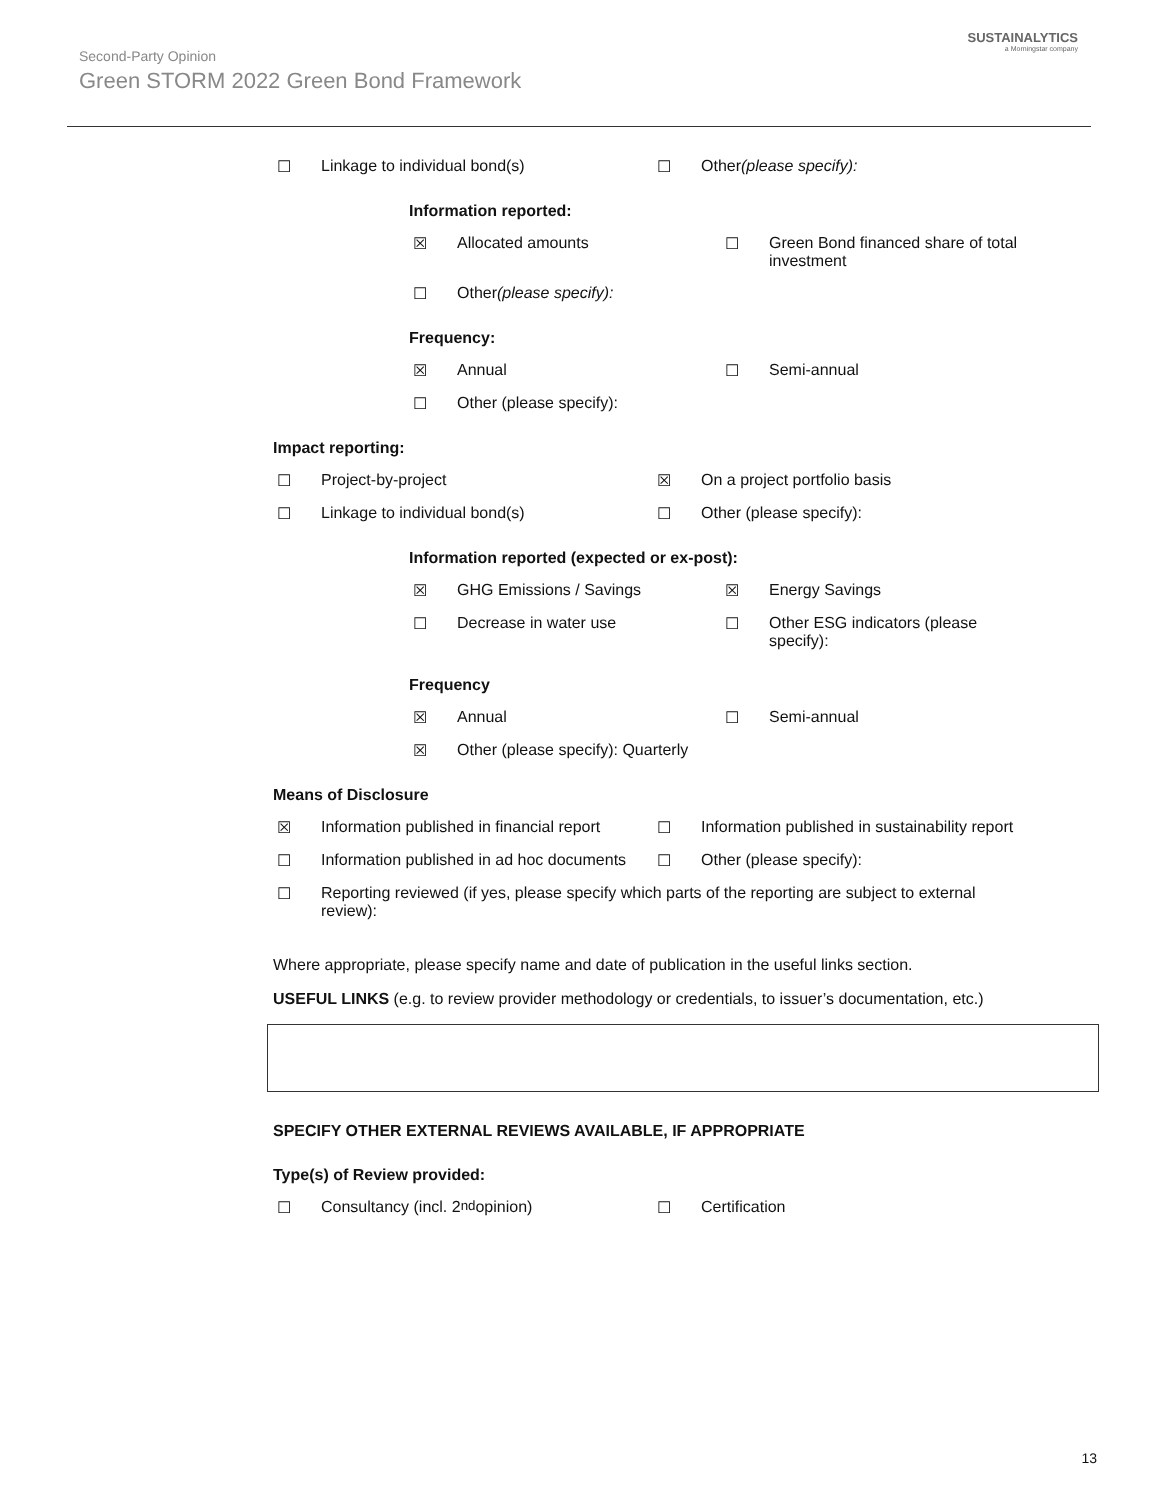SUSTAINALYTICS
a Morningstar company
Second-Party Opinion
Green STORM 2022 Green Bond Framework
☐ Linkage to individual bond(s) ☐ Other (please specify):
Information reported:
☒ Allocated amounts ☐ Green Bond financed share of total investment
☐ Other (please specify):
Frequency:
☒ Annual ☐ Semi-annual
☐ Other (please specify):
Impact reporting:
☐ Project-by-project ☒ On a project portfolio basis
☐ Linkage to individual bond(s) ☐ Other (please specify):
Information reported (expected or ex-post):
☒ GHG Emissions / Savings ☒ Energy Savings
☐ Decrease in water use ☐ Other ESG indicators (please specify):
Frequency
☒ Annual ☐ Semi-annual
☒ Other (please specify): Quarterly
Means of Disclosure
☒ Information published in financial report
☐ Information published in sustainability report
☐ Information published in ad hoc documents
☐ Other (please specify):
☐ Reporting reviewed (if yes, please specify which parts of the reporting are subject to external review):
Where appropriate, please specify name and date of publication in the useful links section.
USEFUL LINKS (e.g. to review provider methodology or credentials, to issuer’s documentation, etc.)
SPECIFY OTHER EXTERNAL REVIEWS AVAILABLE, IF APPROPRIATE
Type(s) of Review provided:
☐ Consultancy (incl. 2<sup>nd</sup> opinion) ☐ Certification
13